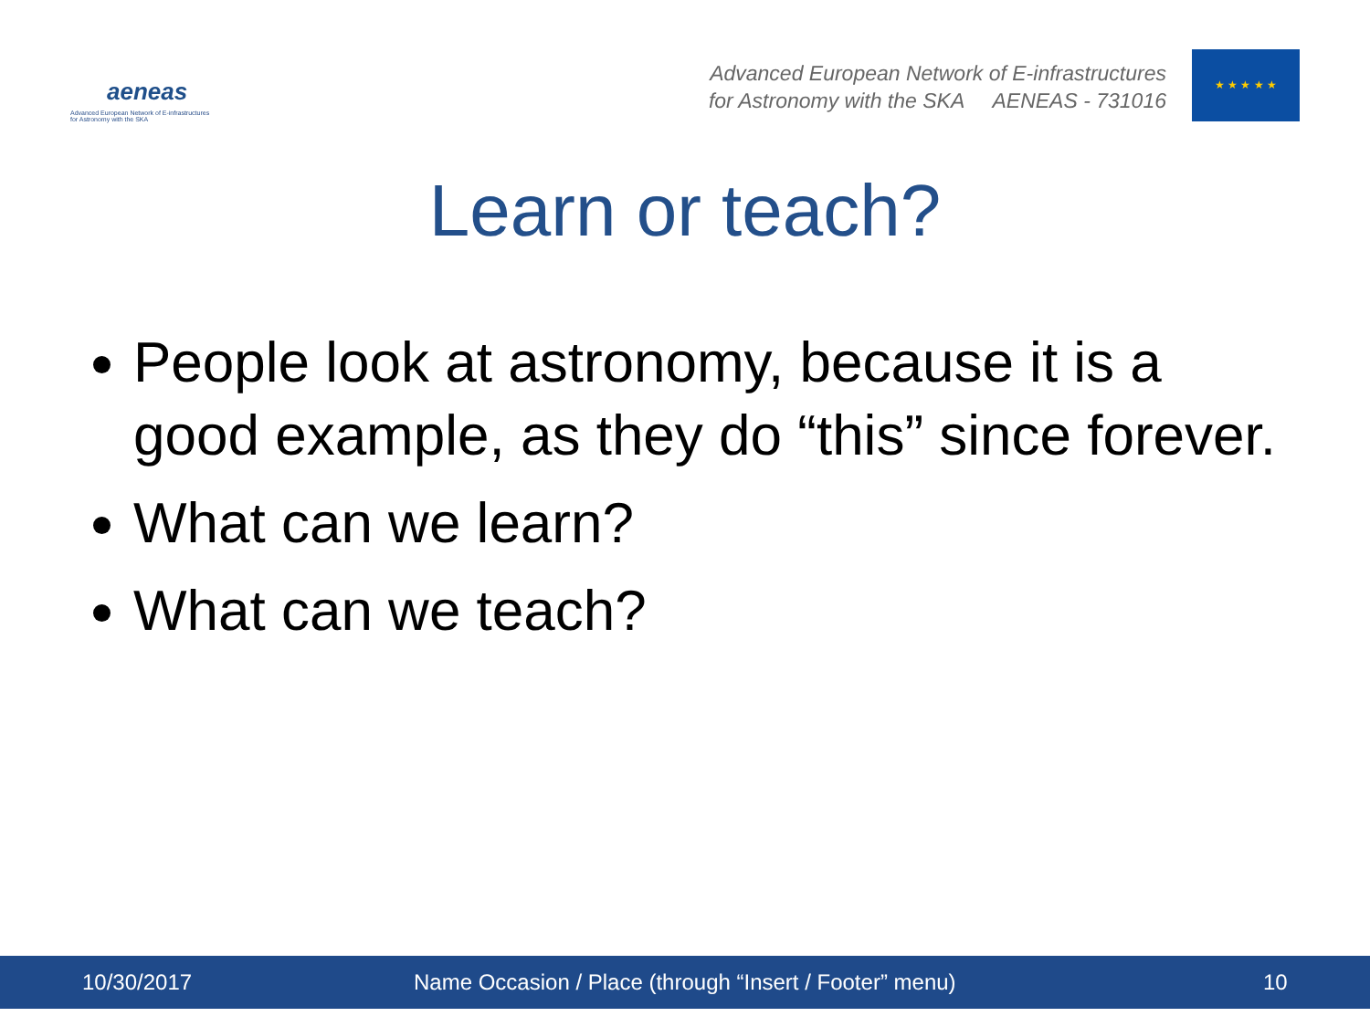aeneas
Advanced European Network of E-infrastructures
for Astronomy with the SKA
Advanced European Network of E-infrastructures
for Astronomy with the SKA AENEAS - 731016
★ ★ ★ ★ ★
Learn or teach?
People look at astronomy, because it is a good example, as they do “this” since forever.
What can we learn?
What can we teach?
10/30/2017 Name Occasion / Place (through “Insert / Footer” menu) 10